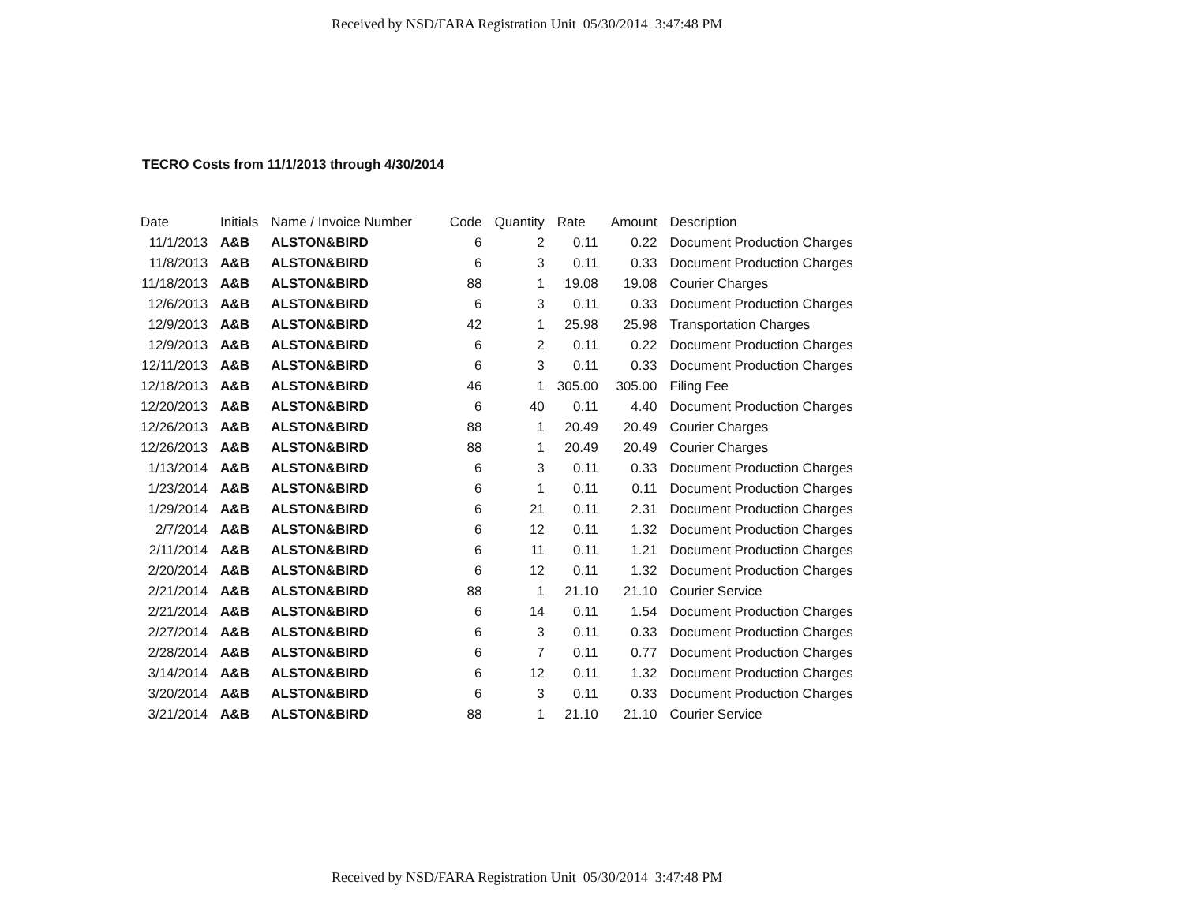Received by NSD/FARA Registration Unit 05/30/2014 3:47:48 PM
TECRO Costs from 11/1/2013 through 4/30/2014
| Date | Initials | Name / Invoice Number | Code | Quantity | Rate | Amount | Description |
| --- | --- | --- | --- | --- | --- | --- | --- |
| 11/1/2013 | A&B | ALSTON&BIRD | 6 | 2 | 0.11 | 0.22 | Document Production Charges |
| 11/8/2013 | A&B | ALSTON&BIRD | 6 | 3 | 0.11 | 0.33 | Document Production Charges |
| 11/18/2013 | A&B | ALSTON&BIRD | 88 | 1 | 19.08 | 19.08 | Courier Charges |
| 12/6/2013 | A&B | ALSTON&BIRD | 6 | 3 | 0.11 | 0.33 | Document Production Charges |
| 12/9/2013 | A&B | ALSTON&BIRD | 42 | 1 | 25.98 | 25.98 | Transportation Charges |
| 12/9/2013 | A&B | ALSTON&BIRD | 6 | 2 | 0.11 | 0.22 | Document Production Charges |
| 12/11/2013 | A&B | ALSTON&BIRD | 6 | 3 | 0.11 | 0.33 | Document Production Charges |
| 12/18/2013 | A&B | ALSTON&BIRD | 46 | 1 | 305.00 | 305.00 | Filing Fee |
| 12/20/2013 | A&B | ALSTON&BIRD | 6 | 40 | 0.11 | 4.40 | Document Production Charges |
| 12/26/2013 | A&B | ALSTON&BIRD | 88 | 1 | 20.49 | 20.49 | Courier Charges |
| 12/26/2013 | A&B | ALSTON&BIRD | 88 | 1 | 20.49 | 20.49 | Courier Charges |
| 1/13/2014 | A&B | ALSTON&BIRD | 6 | 3 | 0.11 | 0.33 | Document Production Charges |
| 1/23/2014 | A&B | ALSTON&BIRD | 6 | 1 | 0.11 | 0.11 | Document Production Charges |
| 1/29/2014 | A&B | ALSTON&BIRD | 6 | 21 | 0.11 | 2.31 | Document Production Charges |
| 2/7/2014 | A&B | ALSTON&BIRD | 6 | 12 | 0.11 | 1.32 | Document Production Charges |
| 2/11/2014 | A&B | ALSTON&BIRD | 6 | 11 | 0.11 | 1.21 | Document Production Charges |
| 2/20/2014 | A&B | ALSTON&BIRD | 6 | 12 | 0.11 | 1.32 | Document Production Charges |
| 2/21/2014 | A&B | ALSTON&BIRD | 88 | 1 | 21.10 | 21.10 | Courier Service |
| 2/21/2014 | A&B | ALSTON&BIRD | 6 | 14 | 0.11 | 1.54 | Document Production Charges |
| 2/27/2014 | A&B | ALSTON&BIRD | 6 | 3 | 0.11 | 0.33 | Document Production Charges |
| 2/28/2014 | A&B | ALSTON&BIRD | 6 | 7 | 0.11 | 0.77 | Document Production Charges |
| 3/14/2014 | A&B | ALSTON&BIRD | 6 | 12 | 0.11 | 1.32 | Document Production Charges |
| 3/20/2014 | A&B | ALSTON&BIRD | 6 | 3 | 0.11 | 0.33 | Document Production Charges |
| 3/21/2014 | A&B | ALSTON&BIRD | 88 | 1 | 21.10 | 21.10 | Courier Service |
Received by NSD/FARA Registration Unit 05/30/2014 3:47:48 PM